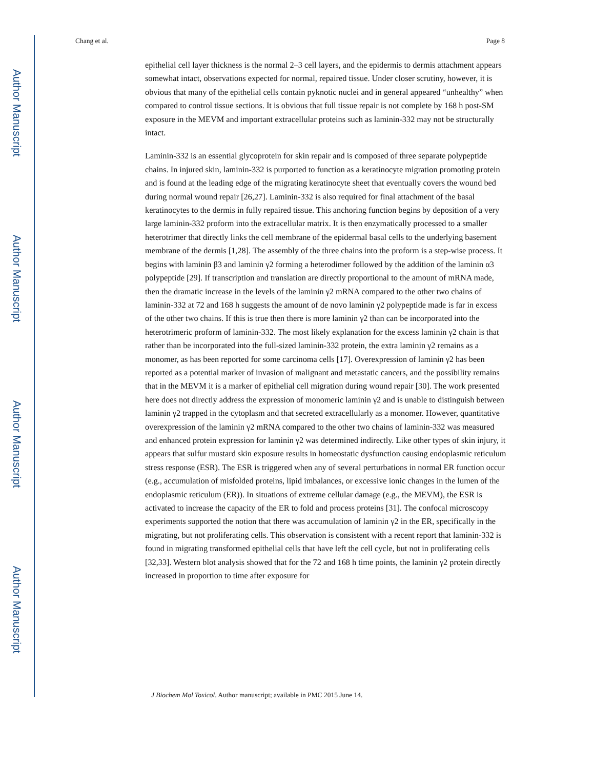Author Manuscript
Author Manuscript
Author Manuscript
Author Manuscript
Chang et al. Page 8
epithelial cell layer thickness is the normal 2–3 cell layers, and the epidermis to dermis attachment appears somewhat intact, observations expected for normal, repaired tissue. Under closer scrutiny, however, it is obvious that many of the epithelial cells contain pyknotic nuclei and in general appeared “unhealthy” when compared to control tissue sections. It is obvious that full tissue repair is not complete by 168 h post-SM exposure in the MEVM and important extracellular proteins such as laminin-332 may not be structurally intact.
Laminin-332 is an essential glycoprotein for skin repair and is composed of three separate polypeptide chains. In injured skin, laminin-332 is purported to function as a keratinocyte migration promoting protein and is found at the leading edge of the migrating keratinocyte sheet that eventually covers the wound bed during normal wound repair [26,27]. Laminin-332 is also required for final attachment of the basal keratinocytes to the dermis in fully repaired tissue. This anchoring function begins by deposition of a very large laminin-332 proform into the extracellular matrix. It is then enzymatically processed to a smaller heterotrimer that directly links the cell membrane of the epidermal basal cells to the underlying basement membrane of the dermis [1,28]. The assembly of the three chains into the proform is a step-wise process. It begins with laminin β3 and laminin γ2 forming a heterodimer followed by the addition of the laminin α3 polypeptide [29]. If transcription and translation are directly proportional to the amount of mRNA made, then the dramatic increase in the levels of the laminin γ2 mRNA compared to the other two chains of laminin-332 at 72 and 168 h suggests the amount of de novo laminin γ2 polypeptide made is far in excess of the other two chains. If this is true then there is more laminin γ2 than can be incorporated into the heterotrimeric proform of laminin-332. The most likely explanation for the excess laminin γ2 chain is that rather than be incorporated into the full-sized laminin-332 protein, the extra laminin γ2 remains as a monomer, as has been reported for some carcinoma cells [17]. Overexpression of laminin γ2 has been reported as a potential marker of invasion of malignant and metastatic cancers, and the possibility remains that in the MEVM it is a marker of epithelial cell migration during wound repair [30]. The work presented here does not directly address the expression of monomeric laminin γ2 and is unable to distinguish between laminin γ2 trapped in the cytoplasm and that secreted extracellularly as a monomer. However, quantitative overexpression of the laminin γ2 mRNA compared to the other two chains of laminin-332 was measured and enhanced protein expression for laminin γ2 was determined indirectly. Like other types of skin injury, it appears that sulfur mustard skin exposure results in homeostatic dysfunction causing endoplasmic reticulum stress response (ESR). The ESR is triggered when any of several perturbations in normal ER function occur (e.g., accumulation of misfolded proteins, lipid imbalances, or excessive ionic changes in the lumen of the endoplasmic reticulum (ER)). In situations of extreme cellular damage (e.g., the MEVM), the ESR is activated to increase the capacity of the ER to fold and process proteins [31]. The confocal microscopy experiments supported the notion that there was accumulation of laminin γ2 in the ER, specifically in the migrating, but not proliferating cells. This observation is consistent with a recent report that laminin-332 is found in migrating transformed epithelial cells that have left the cell cycle, but not in proliferating cells [32,33]. Western blot analysis showed that for the 72 and 168 h time points, the laminin γ2 protein directly increased in proportion to time after exposure for
J Biochem Mol Toxicol. Author manuscript; available in PMC 2015 June 14.